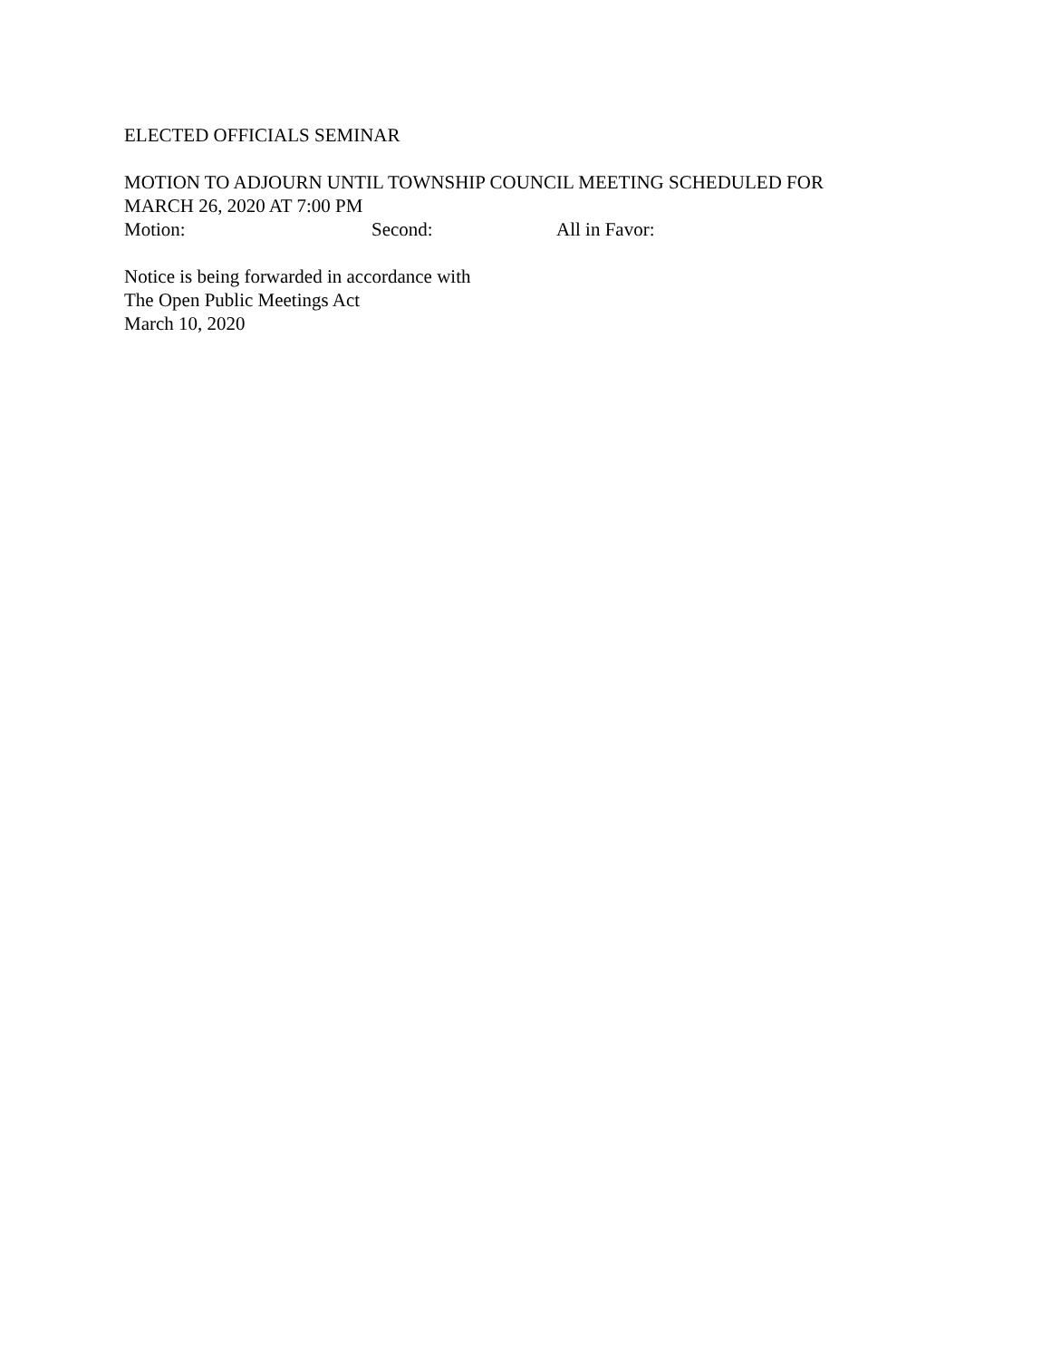ELECTED OFFICIALS SEMINAR
MOTION TO ADJOURN UNTIL TOWNSHIP COUNCIL MEETING SCHEDULED FOR
MARCH 26, 2020 AT 7:00 PM
Motion: Second: All in Favor:
Notice is being forwarded in accordance with
The Open Public Meetings Act
March 10, 2020